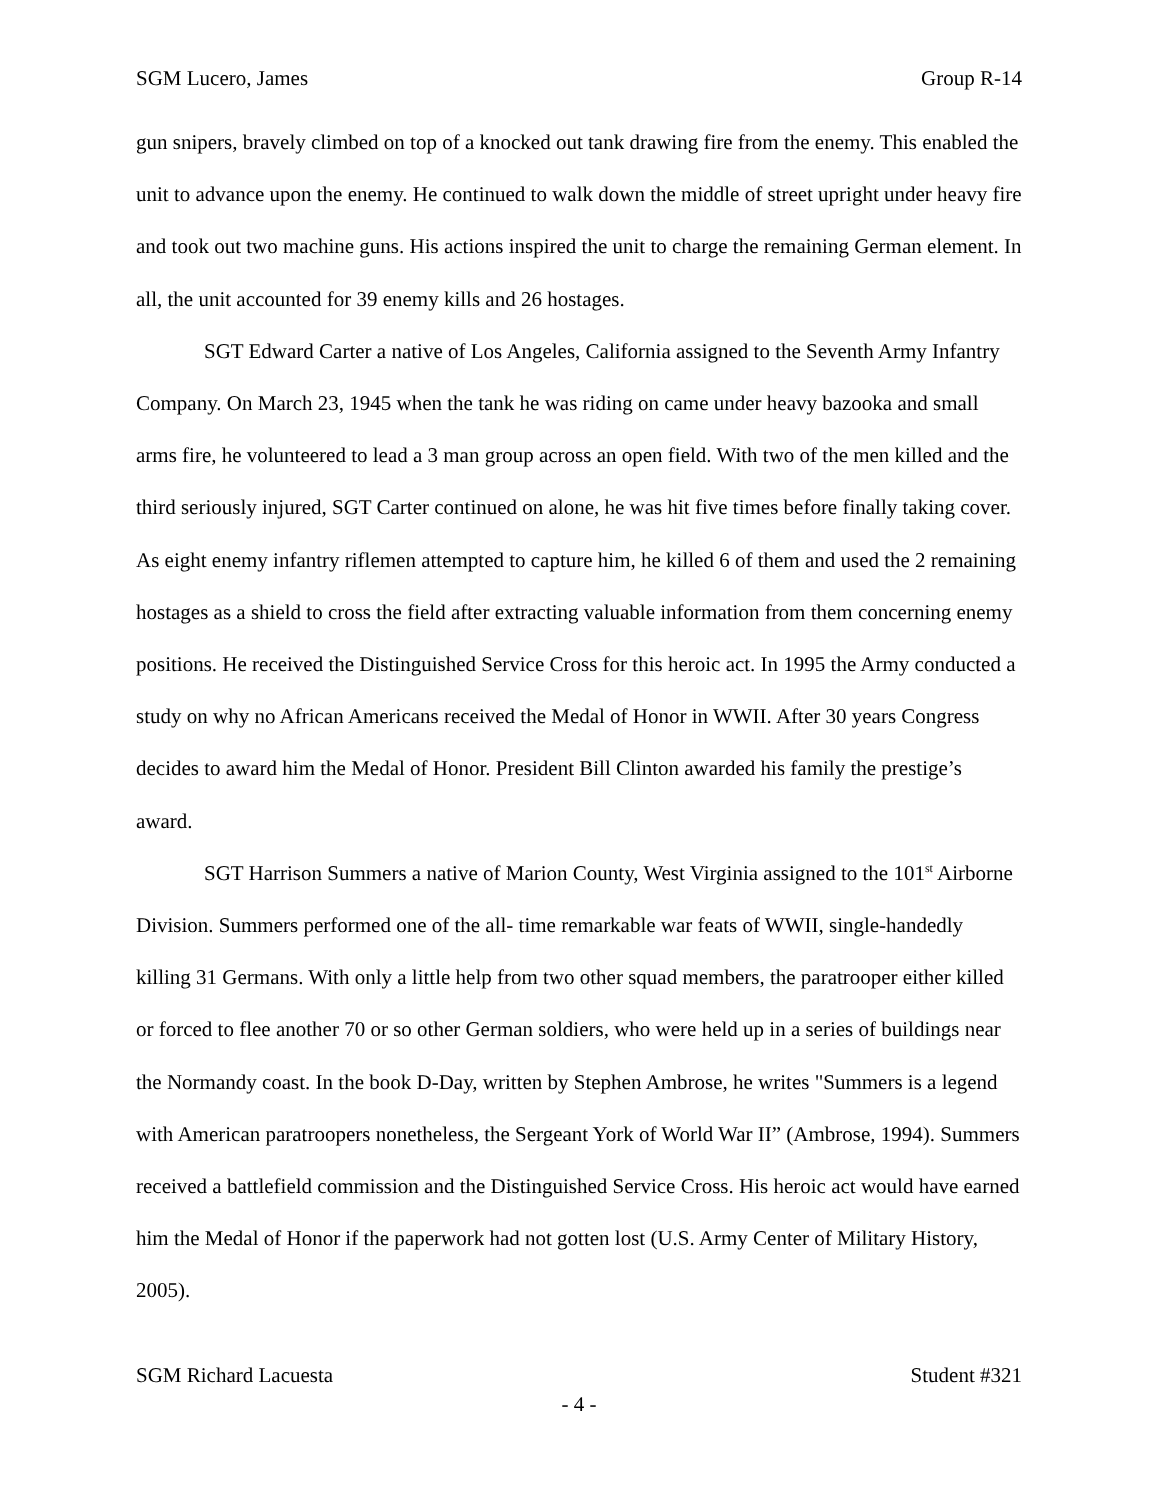SGM Lucero, James Group R-14
gun snipers, bravely climbed on top of a knocked out tank drawing fire from the enemy. This enabled the unit to advance upon the enemy. He continued to walk down the middle of street upright under heavy fire and took out two machine guns. His actions inspired the unit to charge the remaining German element. In all, the unit accounted for 39 enemy kills and 26 hostages.
SGT Edward Carter a native of Los Angeles, California assigned to the Seventh Army Infantry Company. On March 23, 1945 when the tank he was riding on came under heavy bazooka and small arms fire, he volunteered to lead a 3 man group across an open field. With two of the men killed and the third seriously injured, SGT Carter continued on alone, he was hit five times before finally taking cover. As eight enemy infantry riflemen attempted to capture him, he killed 6 of them and used the 2 remaining hostages as a shield to cross the field after extracting valuable information from them concerning enemy positions. He received the Distinguished Service Cross for this heroic act. In 1995 the Army conducted a study on why no African Americans received the Medal of Honor in WWII. After 30 years Congress decides to award him the Medal of Honor. President Bill Clinton awarded his family the prestige’s award.
SGT Harrison Summers a native of Marion County, West Virginia assigned to the 101<sup>st</sup> Airborne Division. Summers performed one of the all- time remarkable war feats of WWII, single-handedly killing 31 Germans. With only a little help from two other squad members, the paratrooper either killed or forced to flee another 70 or so other German soldiers, who were held up in a series of buildings near the Normandy coast. In the book D-Day, written by Stephen Ambrose, he writes "Summers is a legend with American paratroopers nonetheless, the Sergeant York of World War II” (Ambrose, 1994). Summers received a battlefield commission and the Distinguished Service Cross. His heroic act would have earned him the Medal of Honor if the paperwork had not gotten lost (U.S. Army Center of Military History, 2005).
SGM Richard Lacuesta Student #321
- 4 -